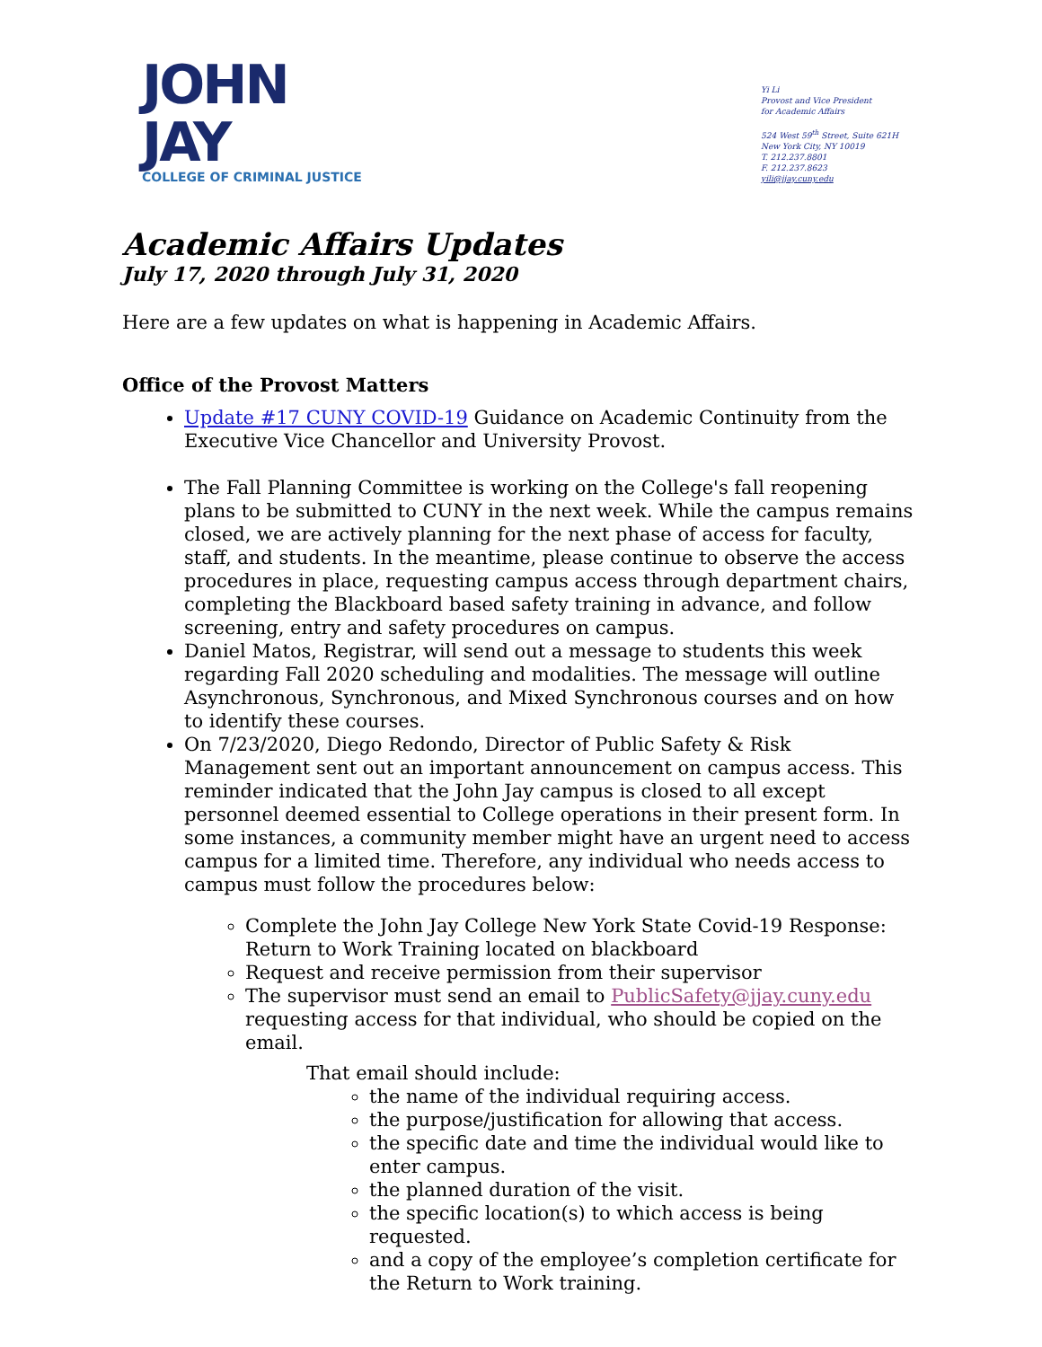JOHN
JAY
COLLEGE OF CRIMINAL JUSTICE
Yi Li
Provost and Vice President
for Academic Affairs
524 West 59<sup>th</sup> Street, Suite 621H
New York City, NY 10019
T. 212.237.8801
F. 212.237.8623
yili@jjay.cuny.edu
Academic Affairs Updates
July 17, 2020 through July 31, 2020
Here are a few updates on what is happening in Academic Affairs.
Office of the Provost Matters
Update #17 CUNY COVID-19 Guidance on Academic Continuity from the Executive Vice Chancellor and University Provost.
The Fall Planning Committee is working on the College's fall reopening plans to be submitted to CUNY in the next week. While the campus remains closed, we are actively planning for the next phase of access for faculty, staff, and students. In the meantime, please continue to observe the access procedures in place, requesting campus access through department chairs, completing the Blackboard based safety training in advance, and follow screening, entry and safety procedures on campus.
Daniel Matos, Registrar, will send out a message to students this week regarding Fall 2020 scheduling and modalities. The message will outline Asynchronous, Synchronous, and Mixed Synchronous courses and on how to identify these courses.
On 7/23/2020, Diego Redondo, Director of Public Safety & Risk Management sent out an important announcement on campus access. This reminder indicated that the John Jay campus is closed to all except personnel deemed essential to College operations in their present form. In some instances, a community member might have an urgent need to access campus for a limited time. Therefore, any individual who needs access to campus must follow the procedures below:
Complete the John Jay College New York State Covid-19 Response: Return to Work Training located on blackboard
Request and receive permission from their supervisor
The supervisor must send an email to PublicSafety@jjay.cuny.edu requesting access for that individual, who should be copied on the email.
That email should include:
the name of the individual requiring access.
the purpose/justification for allowing that access.
the specific date and time the individual would like to enter campus.
the planned duration of the visit.
the specific location(s) to which access is being requested.
and a copy of the employee’s completion certificate for the Return to Work training.